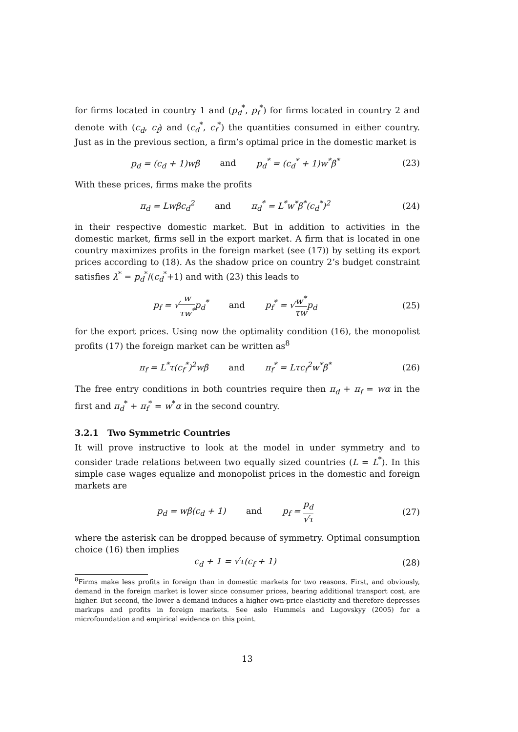for firms located in country 1 and (p<sub>d</sub><sup>*</sup>, p<sub>f</sub><sup>*</sup>) for firms located in country 2 and denote with (c<sub>d</sub>, c<sub>f</sub>) and (c<sub>d</sub><sup>*</sup>, c<sub>f</sub><sup>*</sup>) the quantities consumed in either country. Just as in the previous section, a firm’s optimal price in the domestic market is
p<sub>d</sub> = (c<sub>d</sub> + 1)wβ and p<sub>d</sub><sup>*</sup> = (c<sub>d</sub><sup>*</sup> + 1)w<sup>*</sup>β<sup>*</sup>
(23)
With these prices, firms make the profits
π<sub>d</sub> = Lwβc<sub>d</sub><sup>2</sup> and π<sub>d</sub><sup>*</sup> = L<sup>*</sup>w<sup>*</sup>β<sup>*</sup>(c<sub>d</sub><sup>*</sup>)<sup>2</sup>
(24)
in their respective domestic market. But in addition to activities in the domestic market, firms sell in the export market. A firm that is located in one country maximizes profits in the foreign market (see (17)) by setting its export prices according to (18). As the shadow price on country 2’s budget constraint satisfies λ<sup>*</sup> = p<sub>d</sub><sup>*</sup>/(c<sub>d</sub><sup>*</sup>+1) and with (23) this leads to
p<sub>f</sub> = √w τw<sup>*</sup>p<sub>d</sub><sup>*</sup> and p<sub>f</sub><sup>*</sup> = √w<sup>*</sup> τwp<sub>d</sub>
(25)
for the export prices. Using now the optimality condition (16), the monopolist profits (17) the foreign market can be written as<sup>8</sup>
π<sub>f</sub> = L<sup>*</sup>τ(c<sub>f</sub><sup>*</sup>)<sup>2</sup>wβ and π<sub>f</sub><sup>*</sup> = Lτc<sub>f</sub><sup>2</sup>w<sup>*</sup>β<sup>*</sup>
(26)
The free entry conditions in both countries require then π<sub>d</sub> + π<sub>f</sub> = wα in the first and π<sub>d</sub><sup>*</sup> + π<sub>f</sub><sup>*</sup> = w<sup>*</sup>α in the second country.
3.2.1 Two Symmetric Countries
It will prove instructive to look at the model in under symmetry and to consider trade relations between two equally sized countries (L = L<sup>*</sup>). In this simple case wages equalize and monopolist prices in the domestic and foreign markets are
p<sub>d</sub> = wβ(c<sub>d</sub> + 1) and p<sub>f</sub> = p<sub>d</sub> √τ (27)
where the asterisk can be dropped because of symmetry. Optimal consumption choice (16) then implies
c<sub>d</sub> + 1 = √τ(c<sub>f</sub> + 1) (28)
<sup>8</sup> Firms make less profits in foreign than in domestic markets for two reasons. First, and obviously, demand in the foreign market is lower since consumer prices, bearing additional transport cost, are higher. But second, the lower a demand induces a higher own-price elasticity and therefore depresses markups and profits in foreign markets. See aslo Hummels and Lugovskyy (2005) for a microfoundation and empirical evidence on this point.
13